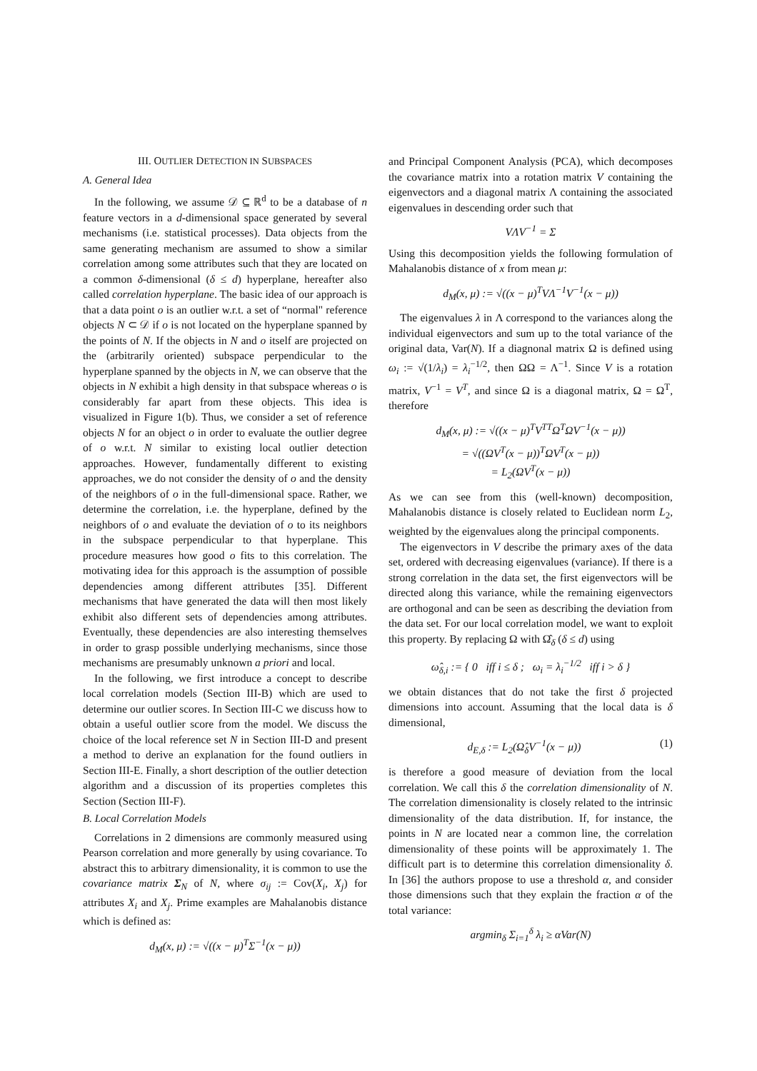III. OUTLIER DETECTION IN SUBSPACES
A. General Idea
In the following, we assume 𝒟 ⊆ ℝ<sup>d</sup> to be a database of n feature vectors in a d-dimensional space generated by several mechanisms (i.e. statistical processes). Data objects from the same generating mechanism are assumed to show a similar correlation among some attributes such that they are located on a common δ-dimensional (δ ≤ d) hyperplane, hereafter also called correlation hyperplane. The basic idea of our approach is that a data point o is an outlier w.r.t. a set of “normal" reference objects N ⊂ 𝒟 if o is not located on the hyperplane spanned by the points of N. If the objects in N and o itself are projected on the (arbitrarily oriented) subspace perpendicular to the hyperplane spanned by the objects in N, we can observe that the objects in N exhibit a high density in that subspace whereas o is considerably far apart from these objects. This idea is visualized in Figure 1(b). Thus, we consider a set of reference objects N for an object o in order to evaluate the outlier degree of o w.r.t. N similar to existing local outlier detection approaches. However, fundamentally different to existing approaches, we do not consider the density of o and the density of the neighbors of o in the full-dimensional space. Rather, we determine the correlation, i.e. the hyperplane, defined by the neighbors of o and evaluate the deviation of o to its neighbors in the subspace perpendicular to that hyperplane. This procedure measures how good o fits to this correlation. The motivating idea for this approach is the assumption of possible dependencies among different attributes [35]. Different mechanisms that have generated the data will then most likely exhibit also different sets of dependencies among attributes. Eventually, these dependencies are also interesting themselves in order to grasp possible underlying mechanisms, since those mechanisms are presumably unknown a priori and local.
In the following, we first introduce a concept to describe local correlation models (Section III-B) which are used to determine our outlier scores. In Section III-C we discuss how to obtain a useful outlier score from the model. We discuss the choice of the local reference set N in Section III-D and present a method to derive an explanation for the found outliers in Section III-E. Finally, a short description of the outlier detection algorithm and a discussion of its properties completes this Section (Section III-F).
B. Local Correlation Models
Correlations in 2 dimensions are commonly measured using Pearson correlation and more generally by using covariance. To abstract this to arbitrary dimensionality, it is common to use the covariance matrix Σ<sub>N</sub> of N, where σ<sub>ij</sub> := Cov(X<sub>i</sub>, X<sub>j</sub>) for attributes X<sub>i</sub> and X<sub>j</sub>. Prime examples are Mahalanobis distance which is defined as:
d<sub>M</sub>(x, μ) := √((x − μ)<sup>T</sup>Σ<sup>−1</sup>(x − μ))
and Principal Component Analysis (PCA), which decomposes the covariance matrix into a rotation matrix V containing the eigenvectors and a diagonal matrix Λ containing the associated eigenvalues in descending order such that
VΛV<sup>−1</sup> = Σ
Using this decomposition yields the following formulation of Mahalanobis distance of x from mean μ:
d<sub>M</sub>(x, μ) := √((x − μ)<sup>T</sup>VΛ<sup>−1</sup>V<sup>−1</sup>(x − μ))
The eigenvalues λ in Λ correspond to the variances along the individual eigenvectors and sum up to the total variance of the original data, Var(N). If a diagnonal matrix Ω is defined using ω<sub>i</sub> := √(1/λ<sub>i</sub>) = λ<sub>i</sub><sup>−1/2</sup>, then ΩΩ = Λ<sup>−1</sup>. Since V is a rotation matrix, V<sup>−1</sup> = V<sup>T</sup>, and since Ω is a diagonal matrix, Ω = Ω<sup>T</sup>, therefore
d<sub>M</sub>(x, μ) := √((x − μ)<sup>T</sup>V<sup>TT</sup>Ω<sup>T</sup>ΩV<sup>−1</sup>(x − μ))
= √((ΩV<sup>T</sup>(x − μ))<sup>T</sup>ΩV<sup>T</sup>(x − μ))
= L<sub>2</sub>(ΩV<sup>T</sup>(x − μ))
As we can see from this (well-known) decomposition, Mahalanobis distance is closely related to Euclidean norm L<sub>2</sub>, weighted by the eigenvalues along the principal components.
The eigenvectors in V describe the primary axes of the data set, ordered with decreasing eigenvalues (variance). If there is a strong correlation in the data set, the first eigenvectors will be directed along this variance, while the remaining eigenvectors are orthogonal and can be seen as describing the deviation from the data set. For our local correlation model, we want to exploit this property. By replacing Ω with Ω̂<sub>δ</sub> (δ ≤ d) using
ω̂<sub>δ,i</sub> := { 0 iff i ≤ δ ; ω<sub>i</sub> = λ<sub>i</sub><sup>−1/2</sup> iff i > δ }
we obtain distances that do not take the first δ projected dimensions into account. Assuming that the local data is δ dimensional,
d<sub>E,δ</sub> := L<sub>2</sub>(Ω̂<sub>δ</sub>V<sup>−1</sup>(x − μ)) (1)
is therefore a good measure of deviation from the local correlation. We call this δ the correlation dimensionality of N. The correlation dimensionality is closely related to the intrinsic dimensionality of the data distribution. If, for instance, the points in N are located near a common line, the correlation dimensionality of these points will be approximately 1. The difficult part is to determine this correlation dimensionality δ. In [36] the authors propose to use a threshold α, and consider those dimensions such that they explain the fraction α of the total variance:
argmin<sub>δ</sub> Σ<sub>i=1</sub><sup>δ</sup> λ<sub>i</sub> ≥ αVar(N)